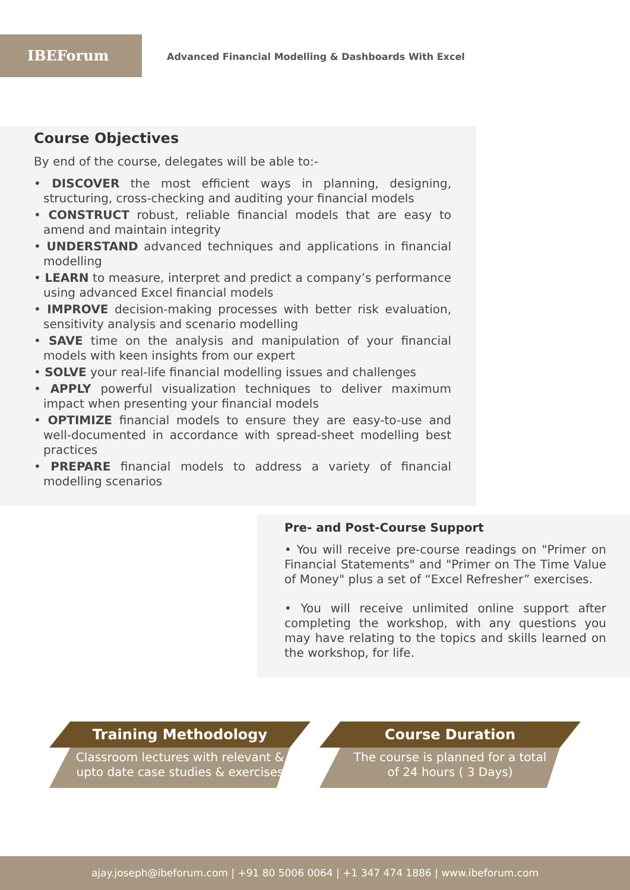IBEForum
Advanced Financial Modelling & Dashboards With Excel
Course Objectives
By end of the course, delegates will be able to:-
• DISCOVER the most efficient ways in planning, designing, structuring, cross-checking and auditing your financial models
• CONSTRUCT robust, reliable financial models that are easy to amend and maintain integrity
• UNDERSTAND advanced techniques and applications in financial modelling
• LEARN to measure, interpret and predict a company’s performance using advanced Excel financial models
• IMPROVE decision-making processes with better risk evaluation, sensitivity analysis and scenario modelling
• SAVE time on the analysis and manipulation of your financial models with keen insights from our expert
• SOLVE your real-life financial modelling issues and challenges
• APPLY powerful visualization techniques to deliver maximum impact when presenting your financial models
• OPTIMIZE financial models to ensure they are easy-to-use and well-documented in accordance with spread-sheet modelling best practices
• PREPARE financial models to address a variety of financial modelling scenarios
Pre- and Post-Course Support
• You will receive pre-course readings on "Primer on Financial Statements" and "Primer on The Time Value of Money" plus a set of “Excel Refresher” exercises.
• You will receive unlimited online support after completing the workshop, with any questions you may have relating to the topics and skills learned on the workshop, for life.
Training Methodology
Classroom lectures with relevant &
upto date case studies & exercises
Course Duration
The course is planned for a total
of 24 hours ( 3 Days)
ajay.joseph@ibeforum.com | +91 80 5006 0064 | +1 347 474 1886 | www.ibeforum.com